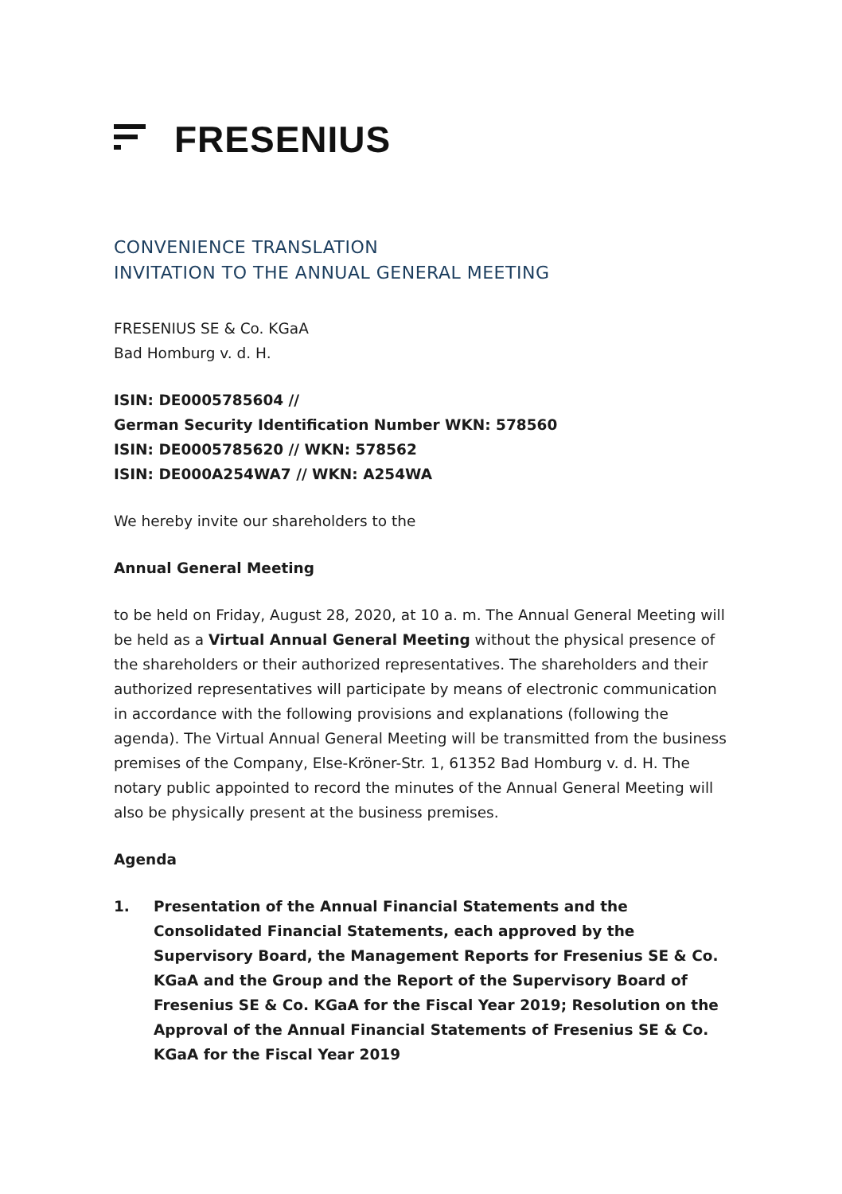FRESENIUS
CONVENIENCE TRANSLATION
INVITATION TO THE ANNUAL GENERAL MEETING
FRESENIUS SE & Co. KGaA
Bad Homburg v. d. H.
ISIN: DE0005785604 //
German Security Identification Number WKN: 578560
ISIN: DE0005785620 // WKN: 578562
ISIN: DE000A254WA7 // WKN: A254WA
We hereby invite our shareholders to the
Annual General Meeting
to be held on Friday, August 28, 2020, at 10 a. m. The Annual General Meeting will be held as a Virtual Annual General Meeting without the physical presence of the shareholders or their authorized representatives. The shareholders and their authorized representatives will participate by means of electronic communication in accordance with the following provisions and explanations (following the agenda). The Virtual Annual General Meeting will be transmitted from the business premises of the Company, Else-Kröner-Str. 1, 61352 Bad Homburg v. d. H. The notary public appointed to record the minutes of the Annual General Meeting will also be physically present at the business premises.
Agenda
1. Presentation of the Annual Financial Statements and the Consolidated Financial Statements, each approved by the Supervisory Board, the Management Reports for Fresenius SE & Co. KGaA and the Group and the Report of the Supervisory Board of Fresenius SE & Co. KGaA for the Fiscal Year 2019; Resolution on the Approval of the Annual Financial Statements of Fresenius SE & Co. KGaA for the Fiscal Year 2019